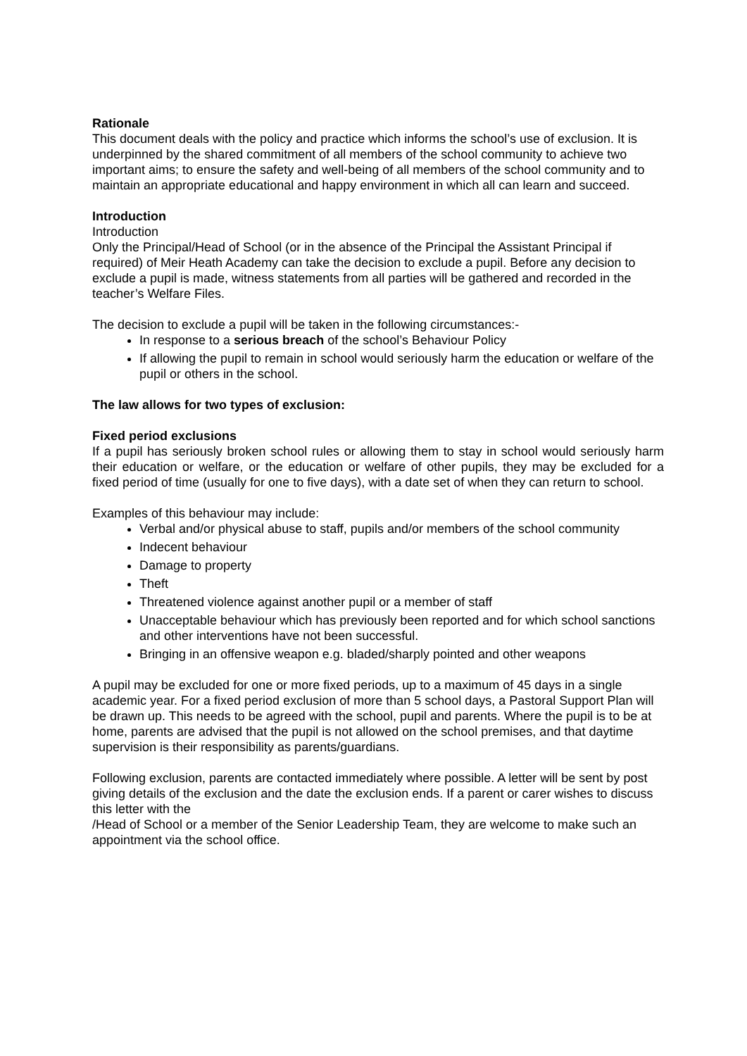Rationale
This document deals with the policy and practice which informs the school’s use of exclusion. It is underpinned by the shared commitment of all members of the school community to achieve two important aims; to ensure the safety and well-being of all members of the school community and to maintain an appropriate educational and happy environment in which all can learn and succeed.
Introduction
Introduction
Only the Principal/Head of School (or in the absence of the Principal the Assistant Principal if required) of Meir Heath Academy can take the decision to exclude a pupil. Before any decision to exclude a pupil is made, witness statements from all parties will be gathered and recorded in the teacher’s Welfare Files.
The decision to exclude a pupil will be taken in the following circumstances:-
In response to a serious breach of the school’s Behaviour Policy
If allowing the pupil to remain in school would seriously harm the education or welfare of the pupil or others in the school.
The law allows for two types of exclusion:
Fixed period exclusions
If a pupil has seriously broken school rules or allowing them to stay in school would seriously harm their education or welfare, or the education or welfare of other pupils, they may be excluded for a fixed period of time (usually for one to five days), with a date set of when they can return to school.
Examples of this behaviour may include:
Verbal and/or physical abuse to staff, pupils and/or members of the school community
Indecent behaviour
Damage to property
Theft
Threatened violence against another pupil or a member of staff
Unacceptable behaviour which has previously been reported and for which school sanctions and other interventions have not been successful.
Bringing in an offensive weapon e.g. bladed/sharply pointed and other weapons
A pupil may be excluded for one or more fixed periods, up to a maximum of 45 days in a single academic year. For a fixed period exclusion of more than 5 school days, a Pastoral Support Plan will be drawn up. This needs to be agreed with the school, pupil and parents. Where the pupil is to be at home, parents are advised that the pupil is not allowed on the school premises, and that daytime supervision is their responsibility as parents/guardians.
Following exclusion, parents are contacted immediately where possible. A letter will be sent by post giving details of the exclusion and the date the exclusion ends. If a parent or carer wishes to discuss this letter with the
/Head of School or a member of the Senior Leadership Team, they are welcome to make such an appointment via the school office.